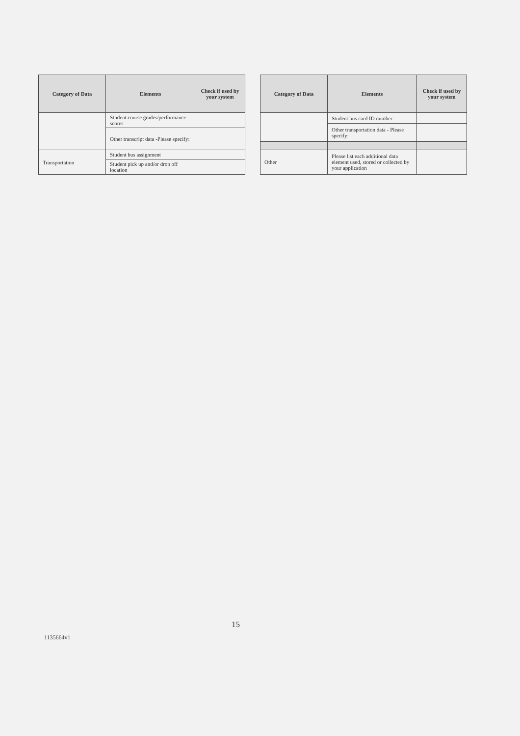| Category of Data | Elements | Check if used by your system |
| --- | --- | --- |
| | Student course grades/performance scores | |
| | Other transcript data -Please specify: | |
| Transportation | Student bus assignment | |
| | Student pick up and/or drop off location | |
| Category of Data | Elements | Check if used by your system |
| --- | --- | --- |
| | Student bus card ID number | |
| | Other transportation data - Please specify: | |
| Other | Please list each additional data element used, stored or collected by your application | |
15
1135664v1